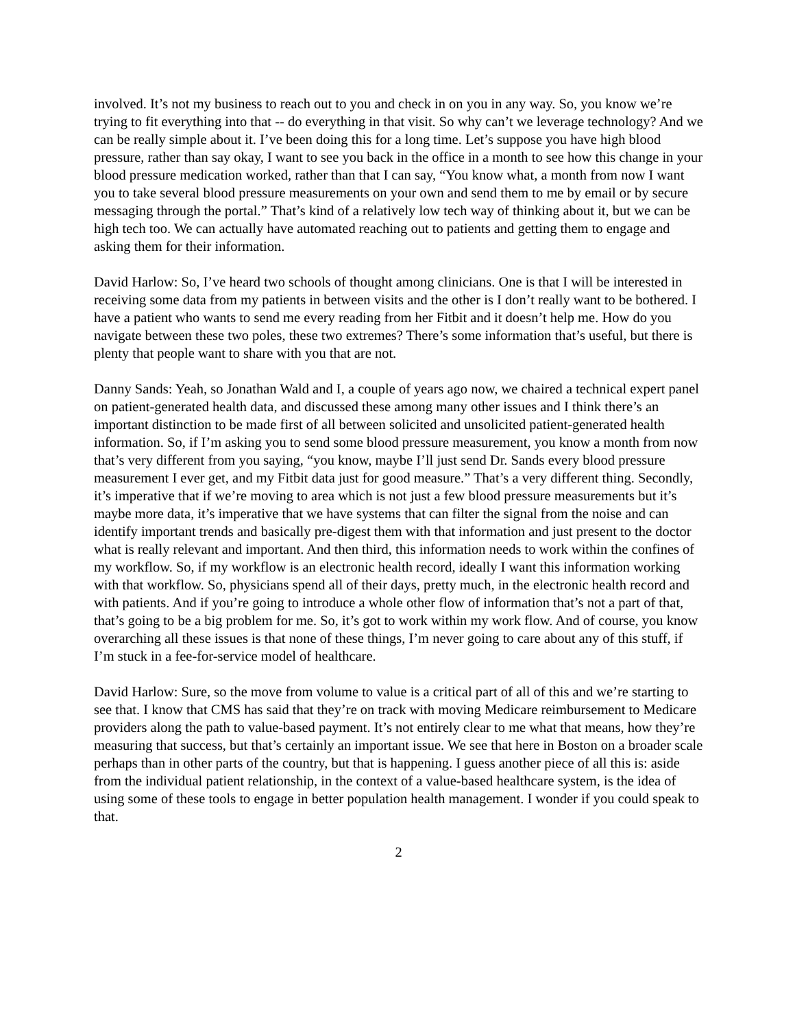involved. It’s not my business to reach out to you and check in on you in any way. So, you know we’re trying to fit everything into that -- do everything in that visit. So why can’t we leverage technology? And we can be really simple about it. I’ve been doing this for a long time. Let’s suppose you have high blood pressure, rather than say okay, I want to see you back in the office in a month to see how this change in your blood pressure medication worked, rather than that I can say, “You know what, a month from now I want you to take several blood pressure measurements on your own and send them to me by email or by secure messaging through the portal.” That’s kind of a relatively low tech way of thinking about it, but we can be high tech too. We can actually have automated reaching out to patients and getting them to engage and asking them for their information.
David Harlow: So, I’ve heard two schools of thought among clinicians. One is that I will be interested in receiving some data from my patients in between visits and the other is I don’t really want to be bothered. I have a patient who wants to send me every reading from her Fitbit and it doesn’t help me. How do you navigate between these two poles, these two extremes? There’s some information that’s useful, but there is plenty that people want to share with you that are not.
Danny Sands: Yeah, so Jonathan Wald and I, a couple of years ago now, we chaired a technical expert panel on patient-generated health data, and discussed these among many other issues and I think there’s an important distinction to be made first of all between solicited and unsolicited patient-generated health information. So, if I’m asking you to send some blood pressure measurement, you know a month from now that’s very different from you saying, “you know, maybe I’ll just send Dr. Sands every blood pressure measurement I ever get, and my Fitbit data just for good measure.” That’s a very different thing. Secondly, it’s imperative that if we’re moving to area which is not just a few blood pressure measurements but it’s maybe more data, it’s imperative that we have systems that can filter the signal from the noise and can identify important trends and basically pre-digest them with that information and just present to the doctor what is really relevant and important. And then third, this information needs to work within the confines of my workflow. So, if my workflow is an electronic health record, ideally I want this information working with that workflow. So, physicians spend all of their days, pretty much, in the electronic health record and with patients. And if you’re going to introduce a whole other flow of information that’s not a part of that, that’s going to be a big problem for me. So, it’s got to work within my work flow. And of course, you know overarching all these issues is that none of these things, I’m never going to care about any of this stuff, if I’m stuck in a fee-for-service model of healthcare.
David Harlow: Sure, so the move from volume to value is a critical part of all of this and we’re starting to see that. I know that CMS has said that they’re on track with moving Medicare reimbursement to Medicare providers along the path to value-based payment. It’s not entirely clear to me what that means, how they’re measuring that success, but that’s certainly an important issue. We see that here in Boston on a broader scale perhaps than in other parts of the country, but that is happening. I guess another piece of all this is: aside from the individual patient relationship, in the context of a value-based healthcare system, is the idea of using some of these tools to engage in better population health management. I wonder if you could speak to that.
2